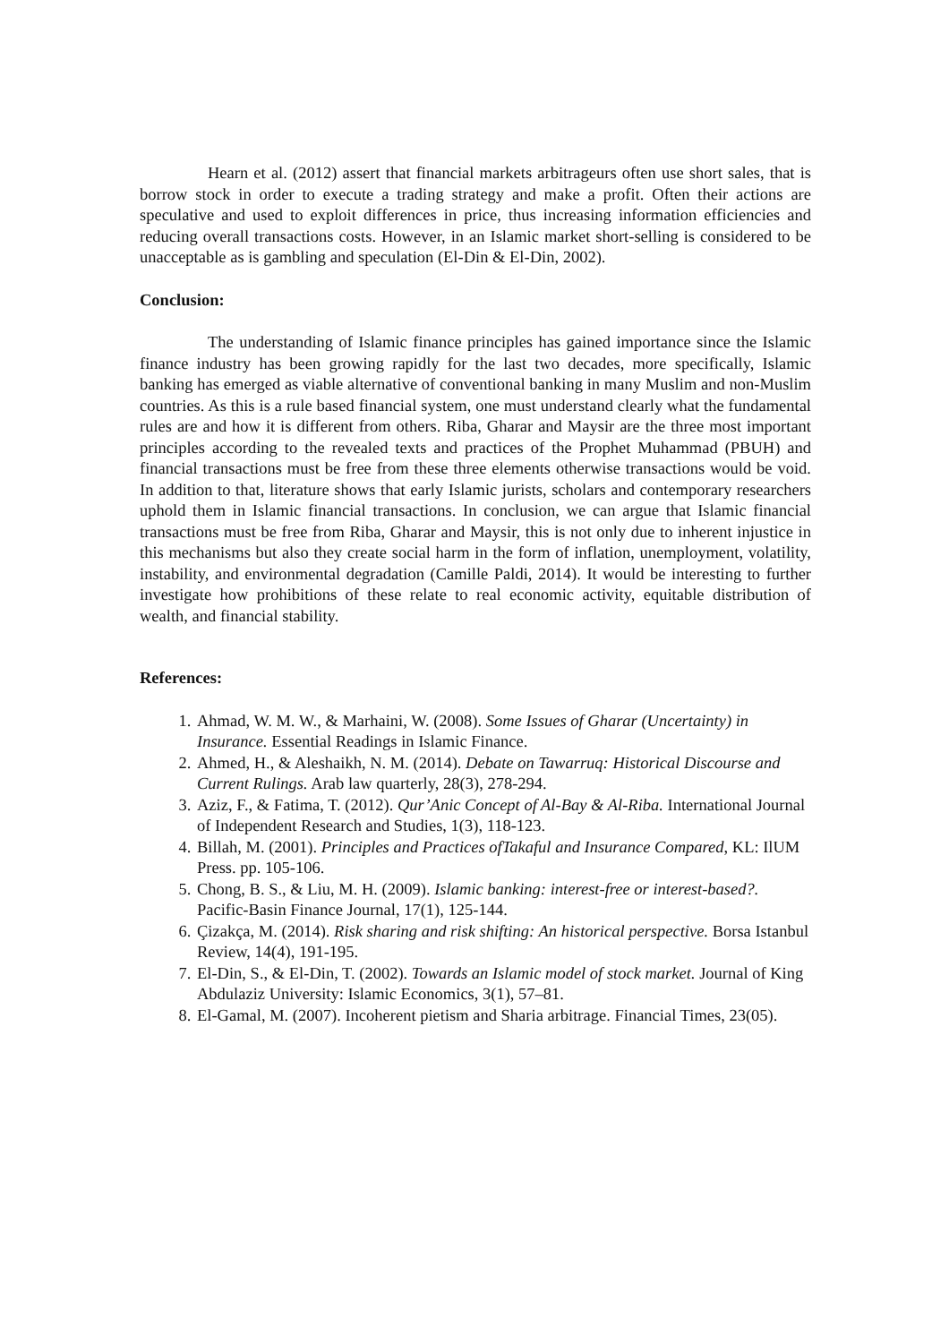Hearn et al. (2012) assert that financial markets arbitrageurs often use short sales, that is borrow stock in order to execute a trading strategy and make a profit. Often their actions are speculative and used to exploit differences in price, thus increasing information efficiencies and reducing overall transactions costs. However, in an Islamic market short-selling is considered to be unacceptable as is gambling and speculation (El-Din & El-Din, 2002).
Conclusion:
The understanding of Islamic finance principles has gained importance since the Islamic finance industry has been growing rapidly for the last two decades, more specifically, Islamic banking has emerged as viable alternative of conventional banking in many Muslim and non-Muslim countries. As this is a rule based financial system, one must understand clearly what the fundamental rules are and how it is different from others. Riba, Gharar and Maysir are the three most important principles according to the revealed texts and practices of the Prophet Muhammad (PBUH) and financial transactions must be free from these three elements otherwise transactions would be void. In addition to that, literature shows that early Islamic jurists, scholars and contemporary researchers uphold them in Islamic financial transactions. In conclusion, we can argue that Islamic financial transactions must be free from Riba, Gharar and Maysir, this is not only due to inherent injustice in this mechanisms but also they create social harm in the form of inflation, unemployment, volatility, instability, and environmental degradation (Camille Paldi, 2014). It would be interesting to further investigate how prohibitions of these relate to real economic activity, equitable distribution of wealth, and financial stability.
References:
1. Ahmad, W. M. W., & Marhaini, W. (2008). Some Issues of Gharar (Uncertainty) in Insurance. Essential Readings in Islamic Finance.
2. Ahmed, H., & Aleshaikh, N. M. (2014). Debate on Tawarruq: Historical Discourse and Current Rulings. Arab law quarterly, 28(3), 278-294.
3. Aziz, F., & Fatima, T. (2012). Qur’Anic Concept of Al-Bay & Al-Riba. International Journal of Independent Research and Studies, 1(3), 118-123.
4. Billah, M. (2001). Principles and Practices ofTakaful and Insurance Compared, KL: IlUM Press. pp. 105-106.
5. Chong, B. S., & Liu, M. H. (2009). Islamic banking: interest-free or interest-based?. Pacific-Basin Finance Journal, 17(1), 125-144.
6. Çizakça, M. (2014). Risk sharing and risk shifting: An historical perspective. Borsa Istanbul Review, 14(4), 191-195.
7. El-Din, S., & El-Din, T. (2002). Towards an Islamic model of stock market. Journal of King Abdulaziz University: Islamic Economics, 3(1), 57–81.
8. El-Gamal, M. (2007). Incoherent pietism and Sharia arbitrage. Financial Times, 23(05).